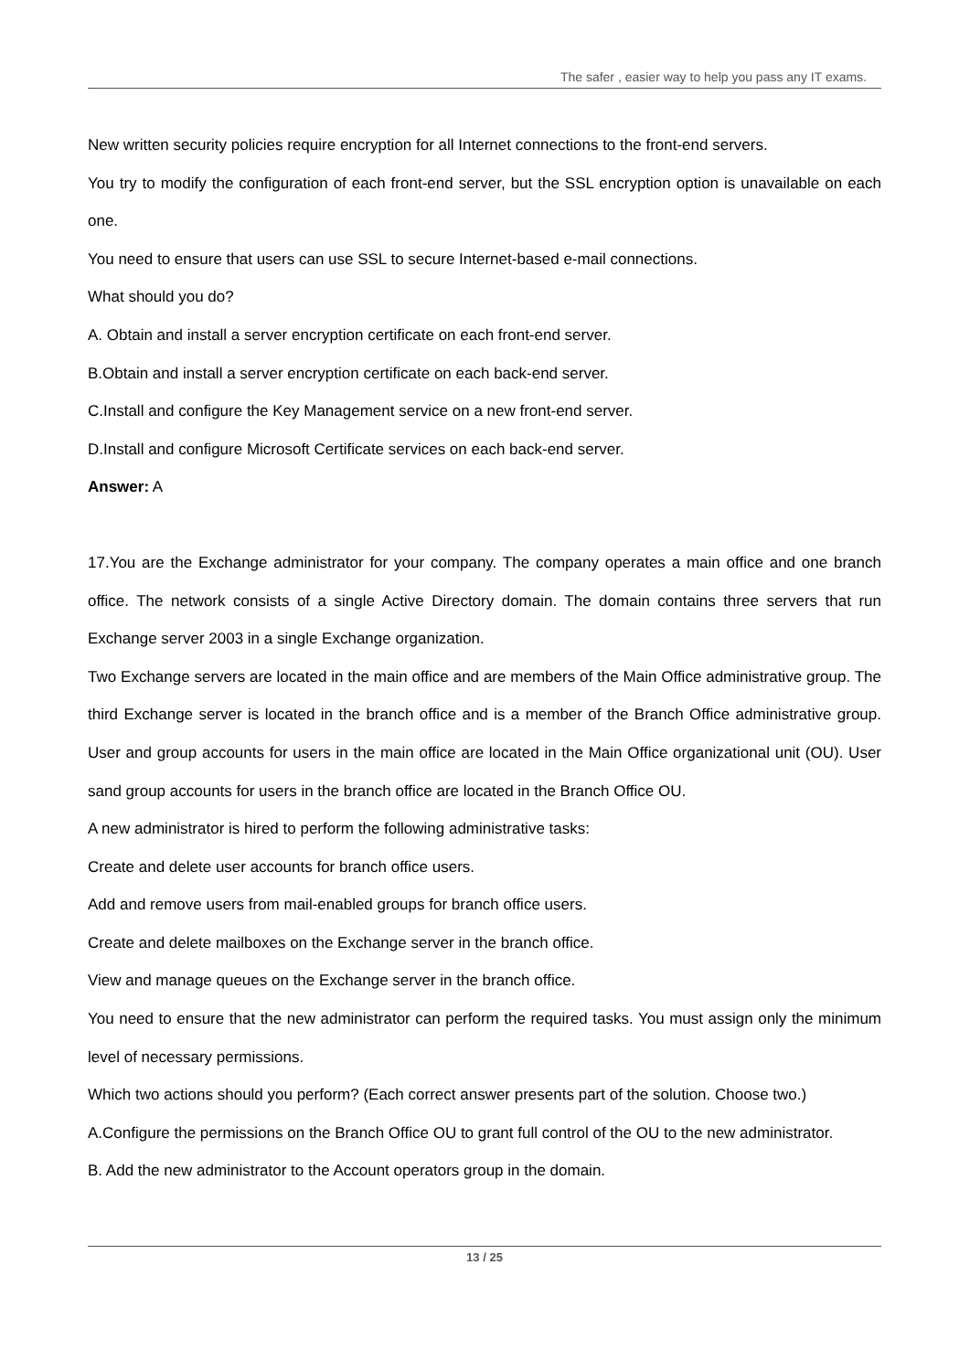The safer , easier way to help you pass any IT exams.
New written security policies require encryption for all Internet connections to the front-end servers.
You try to modify the configuration of each front-end server, but the SSL encryption option is unavailable on each one.
You need to ensure that users can use SSL to secure Internet-based e-mail connections.
What should you do?
A. Obtain and install a server encryption certificate on each front-end server.
B.Obtain and install a server encryption certificate on each back-end server.
C.Install and configure the Key Management service on a new front-end server.
D.Install and configure Microsoft Certificate services on each back-end server.
Answer: A
17.You are the Exchange administrator for your company. The company operates a main office and one branch office. The network consists of a single Active Directory domain. The domain contains three servers that run Exchange server 2003 in a single Exchange organization.
Two Exchange servers are located in the main office and are members of the Main Office administrative group. The third Exchange server is located in the branch office and is a member of the Branch Office administrative group. User and group accounts for users in the main office are located in the Main Office organizational unit (OU). User sand group accounts for users in the branch office are located in the Branch Office OU.
A new administrator is hired to perform the following administrative tasks:
Create and delete user accounts for branch office users.
Add and remove users from mail-enabled groups for branch office users.
Create and delete mailboxes on the Exchange server in the branch office.
View and manage queues on the Exchange server in the branch office.
You need to ensure that the new administrator can perform the required tasks. You must assign only the minimum level of necessary permissions.
Which two actions should you perform? (Each correct answer presents part of the solution. Choose two.)
A.Configure the permissions on the Branch Office OU to grant full control of the OU to the new administrator.
B. Add the new administrator to the Account operators group in the domain.
13 / 25